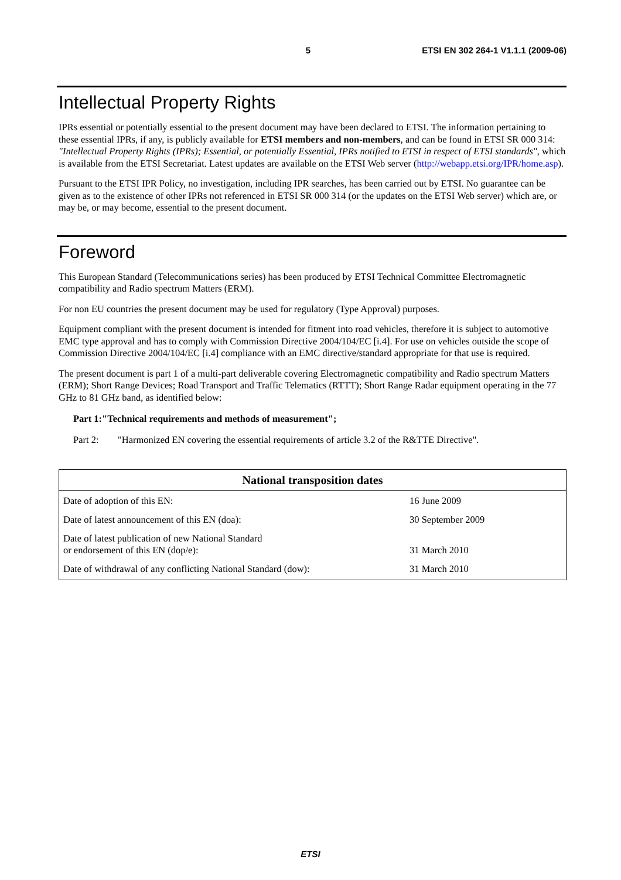5 ETSI EN 302 264-1 V1.1.1 (2009-06)
Intellectual Property Rights
IPRs essential or potentially essential to the present document may have been declared to ETSI. The information pertaining to these essential IPRs, if any, is publicly available for ETSI members and non-members, and can be found in ETSI SR 000 314: "Intellectual Property Rights (IPRs); Essential, or potentially Essential, IPRs notified to ETSI in respect of ETSI standards", which is available from the ETSI Secretariat. Latest updates are available on the ETSI Web server (http://webapp.etsi.org/IPR/home.asp).
Pursuant to the ETSI IPR Policy, no investigation, including IPR searches, has been carried out by ETSI. No guarantee can be given as to the existence of other IPRs not referenced in ETSI SR 000 314 (or the updates on the ETSI Web server) which are, or may be, or may become, essential to the present document.
Foreword
This European Standard (Telecommunications series) has been produced by ETSI Technical Committee Electromagnetic compatibility and Radio spectrum Matters (ERM).
For non EU countries the present document may be used for regulatory (Type Approval) purposes.
Equipment compliant with the present document is intended for fitment into road vehicles, therefore it is subject to automotive EMC type approval and has to comply with Commission Directive 2004/104/EC [i.4]. For use on vehicles outside the scope of Commission Directive 2004/104/EC [i.4] compliance with an EMC directive/standard appropriate for that use is required.
The present document is part 1 of a multi-part deliverable covering Electromagnetic compatibility and Radio spectrum Matters (ERM); Short Range Devices; Road Transport and Traffic Telematics (RTTT); Short Range Radar equipment operating in the 77 GHz to 81 GHz band, as identified below:
Part 1: "Technical requirements and methods of measurement";
Part 2: "Harmonized EN covering the essential requirements of article 3.2 of the R&TTE Directive".
| National transposition dates | |
| --- | --- |
| Date of adoption of this EN: | 16 June 2009 |
| Date of latest announcement of this EN (doa): | 30 September 2009 |
| Date of latest publication of new National Standard or endorsement of this EN (dop/e): | 31 March 2010 |
| Date of withdrawal of any conflicting National Standard (dow): | 31 March 2010 |
ETSI